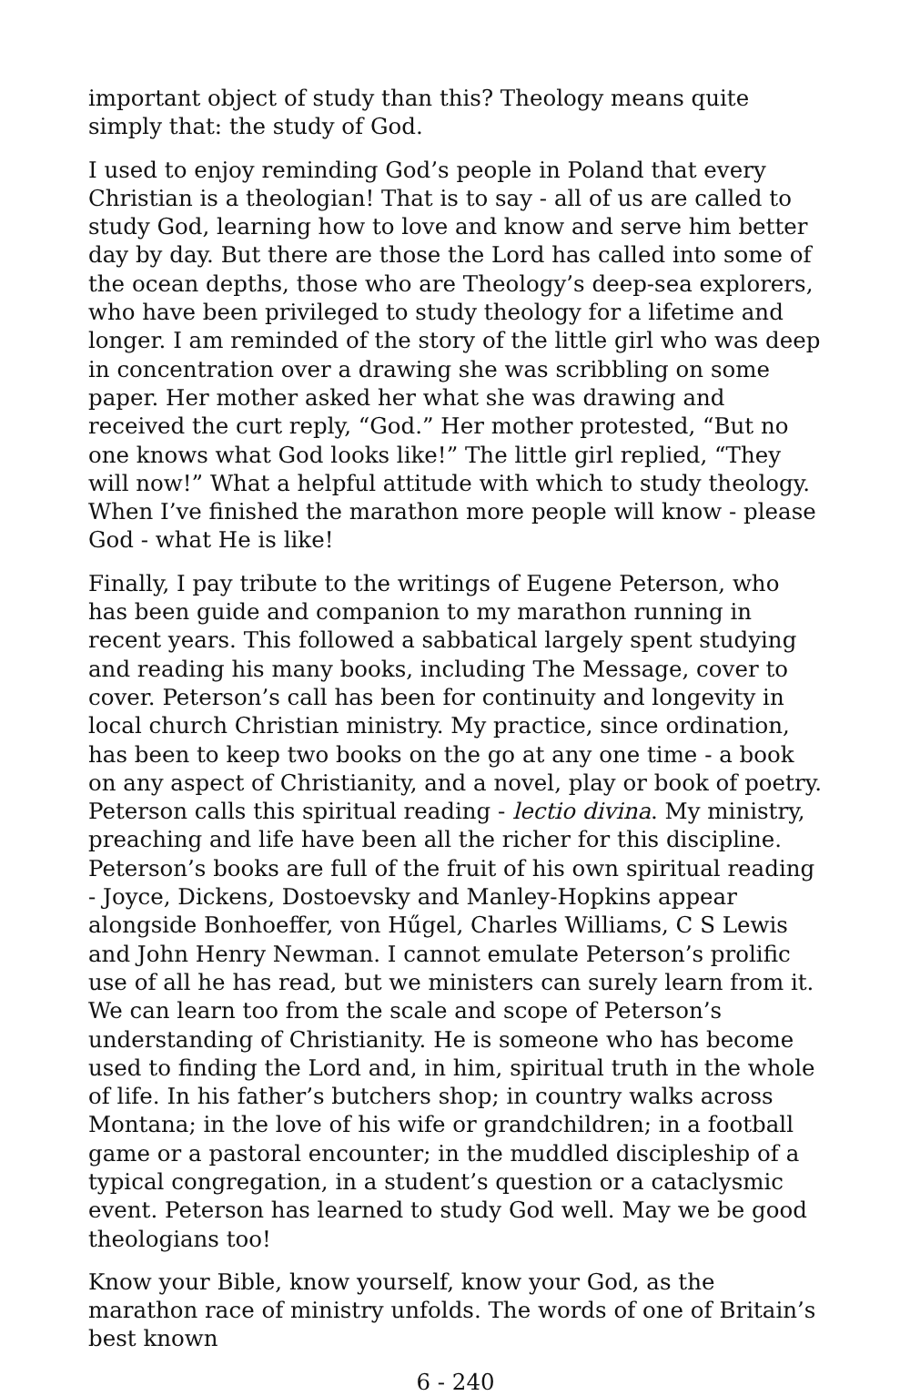important object of study than this? Theology means quite simply that: the study of God.
I used to enjoy reminding God’s people in Poland that every Christian is a theologian! That is to say - all of us are called to study God, learning how to love and know and serve him better day by day. But there are those the Lord has called into some of the ocean depths, those who are Theology’s deep-sea explorers, who have been privileged to study theology for a lifetime and longer. I am reminded of the story of the little girl who was deep in concentration over a drawing she was scribbling on some paper. Her mother asked her what she was drawing and received the curt reply, “God.” Her mother protested, “But no one knows what God looks like!” The little girl replied, “They will now!” What a helpful attitude with which to study theology. When I’ve finished the marathon more people will know - please God - what He is like!
Finally, I pay tribute to the writings of Eugene Peterson, who has been guide and companion to my marathon running in recent years. This followed a sabbatical largely spent studying and reading his many books, including The Message, cover to cover. Peterson’s call has been for continuity and longevity in local church Christian ministry. My practice, since ordination, has been to keep two books on the go at any one time - a book on any aspect of Christianity, and a novel, play or book of poetry. Peterson calls this spiritual reading - lectio divina. My ministry, preaching and life have been all the richer for this discipline. Peterson’s books are full of the fruit of his own spiritual reading - Joyce, Dickens, Dostoevsky and Manley-Hopkins appear alongside Bonhoeffer, von Hűgel, Charles Williams, C S Lewis and John Henry Newman. I cannot emulate Peterson’s prolific use of all he has read, but we ministers can surely learn from it. We can learn too from the scale and scope of Peterson’s understanding of Christianity. He is someone who has become used to finding the Lord and, in him, spiritual truth in the whole of life. In his father’s butchers shop; in country walks across Montana; in the love of his wife or grandchildren; in a football game or a pastoral encounter; in the muddled discipleship of a typical congregation, in a student’s question or a cataclysmic event. Peterson has learned to study God well. May we be good theologians too!
Know your Bible, know yourself, know your God, as the marathon race of ministry unfolds. The words of one of Britain’s best known
6 - 240